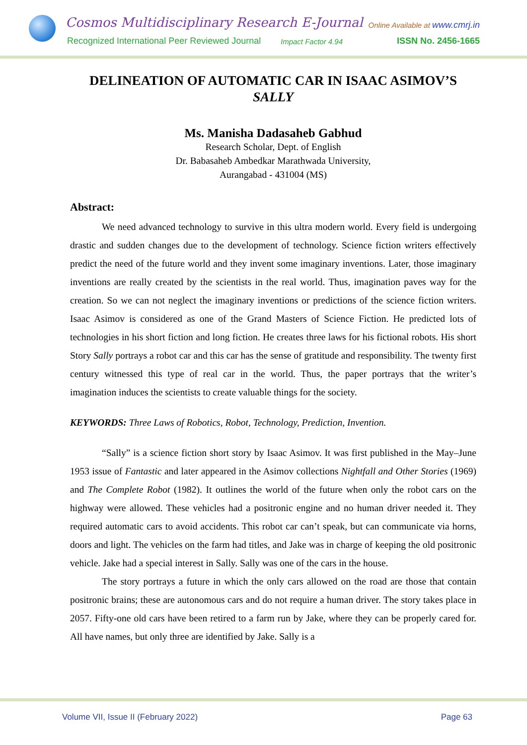Cosmos Multidisciplinary Research E-Journal
Online Available at www.cmrj.in
Recognized International Peer Reviewed Journal
Impact Factor 4.94 ISSN No. 2456-1665
DELINEATION OF AUTOMATIC CAR IN ISAAC ASIMOV’S SALLY
Ms. Manisha Dadasaheb Gabhud
Research Scholar, Dept. of English
Dr. Babasaheb Ambedkar Marathwada University,
Aurangabad - 431004 (MS)
Abstract:
We need advanced technology to survive in this ultra modern world. Every field is undergoing drastic and sudden changes due to the development of technology. Science fiction writers effectively predict the need of the future world and they invent some imaginary inventions. Later, those imaginary inventions are really created by the scientists in the real world. Thus, imagination paves way for the creation. So we can not neglect the imaginary inventions or predictions of the science fiction writers. Isaac Asimov is considered as one of the Grand Masters of Science Fiction. He predicted lots of technologies in his short fiction and long fiction. He creates three laws for his fictional robots. His short Story Sally portrays a robot car and this car has the sense of gratitude and responsibility. The twenty first century witnessed this type of real car in the world. Thus, the paper portrays that the writer’s imagination induces the scientists to create valuable things for the society.
KEYWORDS: Three Laws of Robotics, Robot, Technology, Prediction, Invention.
“Sally” is a science fiction short story by Isaac Asimov. It was first published in the May–June 1953 issue of Fantastic and later appeared in the Asimov collections Nightfall and Other Stories (1969) and The Complete Robot (1982). It outlines the world of the future when only the robot cars on the highway were allowed. These vehicles had a positronic engine and no human driver needed it. They required automatic cars to avoid accidents. This robot car can’t speak, but can communicate via horns, doors and light. The vehicles on the farm had titles, and Jake was in charge of keeping the old positronic vehicle. Jake had a special interest in Sally. Sally was one of the cars in the house.
The story portrays a future in which the only cars allowed on the road are those that contain positronic brains; these are autonomous cars and do not require a human driver. The story takes place in 2057. Fifty-one old cars have been retired to a farm run by Jake, where they can be properly cared for. All have names, but only three are identified by Jake. Sally is a
Volume VII, Issue II (February 2022) Page 63